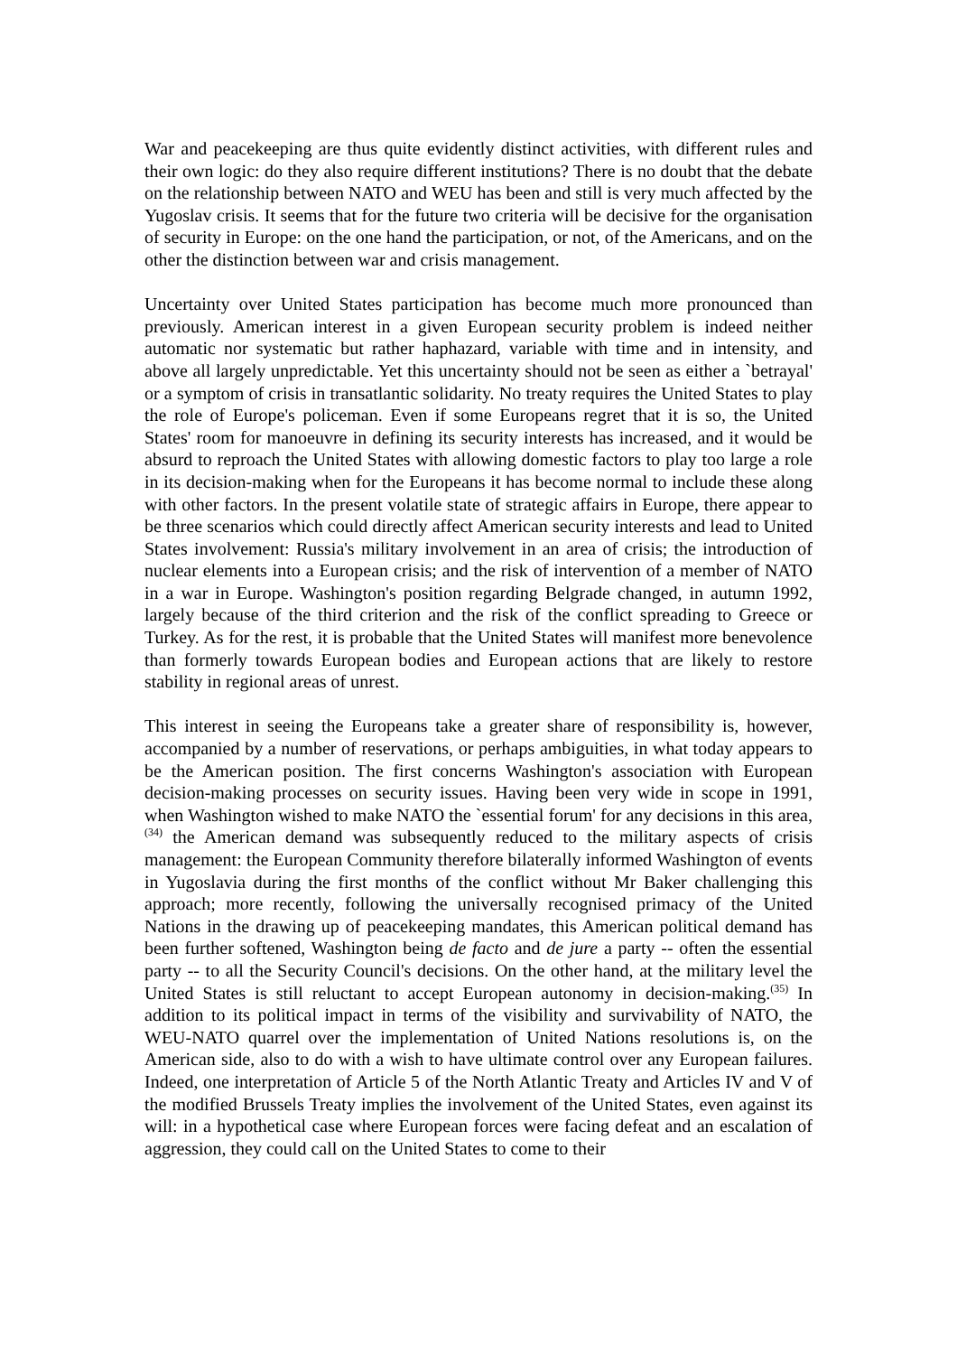War and peacekeeping are thus quite evidently distinct activities, with different rules and their own logic: do they also require different institutions? There is no doubt that the debate on the relationship between NATO and WEU has been and still is very much affected by the Yugoslav crisis. It seems that for the future two criteria will be decisive for the organisation of security in Europe: on the one hand the participation, or not, of the Americans, and on the other the distinction between war and crisis management.
Uncertainty over United States participation has become much more pronounced than previously. American interest in a given European security problem is indeed neither automatic nor systematic but rather haphazard, variable with time and in intensity, and above all largely unpredictable. Yet this uncertainty should not be seen as either a `betrayal' or a symptom of crisis in transatlantic solidarity. No treaty requires the United States to play the role of Europe's policeman. Even if some Europeans regret that it is so, the United States' room for manoeuvre in defining its security interests has increased, and it would be absurd to reproach the United States with allowing domestic factors to play too large a role in its decision-making when for the Europeans it has become normal to include these along with other factors. In the present volatile state of strategic affairs in Europe, there appear to be three scenarios which could directly affect American security interests and lead to United States involvement: Russia's military involvement in an area of crisis; the introduction of nuclear elements into a European crisis; and the risk of intervention of a member of NATO in a war in Europe. Washington's position regarding Belgrade changed, in autumn 1992, largely because of the third criterion and the risk of the conflict spreading to Greece or Turkey. As for the rest, it is probable that the United States will manifest more benevolence than formerly towards European bodies and European actions that are likely to restore stability in regional areas of unrest.
This interest in seeing the Europeans take a greater share of responsibility is, however, accompanied by a number of reservations, or perhaps ambiguities, in what today appears to be the American position. The first concerns Washington's association with European decision-making processes on security issues. Having been very wide in scope in 1991, when Washington wished to make NATO the `essential forum' for any decisions in this area,<sup>(34)</sup> the American demand was subsequently reduced to the military aspects of crisis management: the European Community therefore bilaterally informed Washington of events in Yugoslavia during the first months of the conflict without Mr Baker challenging this approach; more recently, following the universally recognised primacy of the United Nations in the drawing up of peacekeeping mandates, this American political demand has been further softened, Washington being de facto and de jure a party -- often the essential party -- to all the Security Council's decisions. On the other hand, at the military level the United States is still reluctant to accept European autonomy in decision-making.<sup>(35)</sup> In addition to its political impact in terms of the visibility and survivability of NATO, the WEU-NATO quarrel over the implementation of United Nations resolutions is, on the American side, also to do with a wish to have ultimate control over any European failures. Indeed, one interpretation of Article 5 of the North Atlantic Treaty and Articles IV and V of the modified Brussels Treaty implies the involvement of the United States, even against its will: in a hypothetical case where European forces were facing defeat and an escalation of aggression, they could call on the United States to come to their